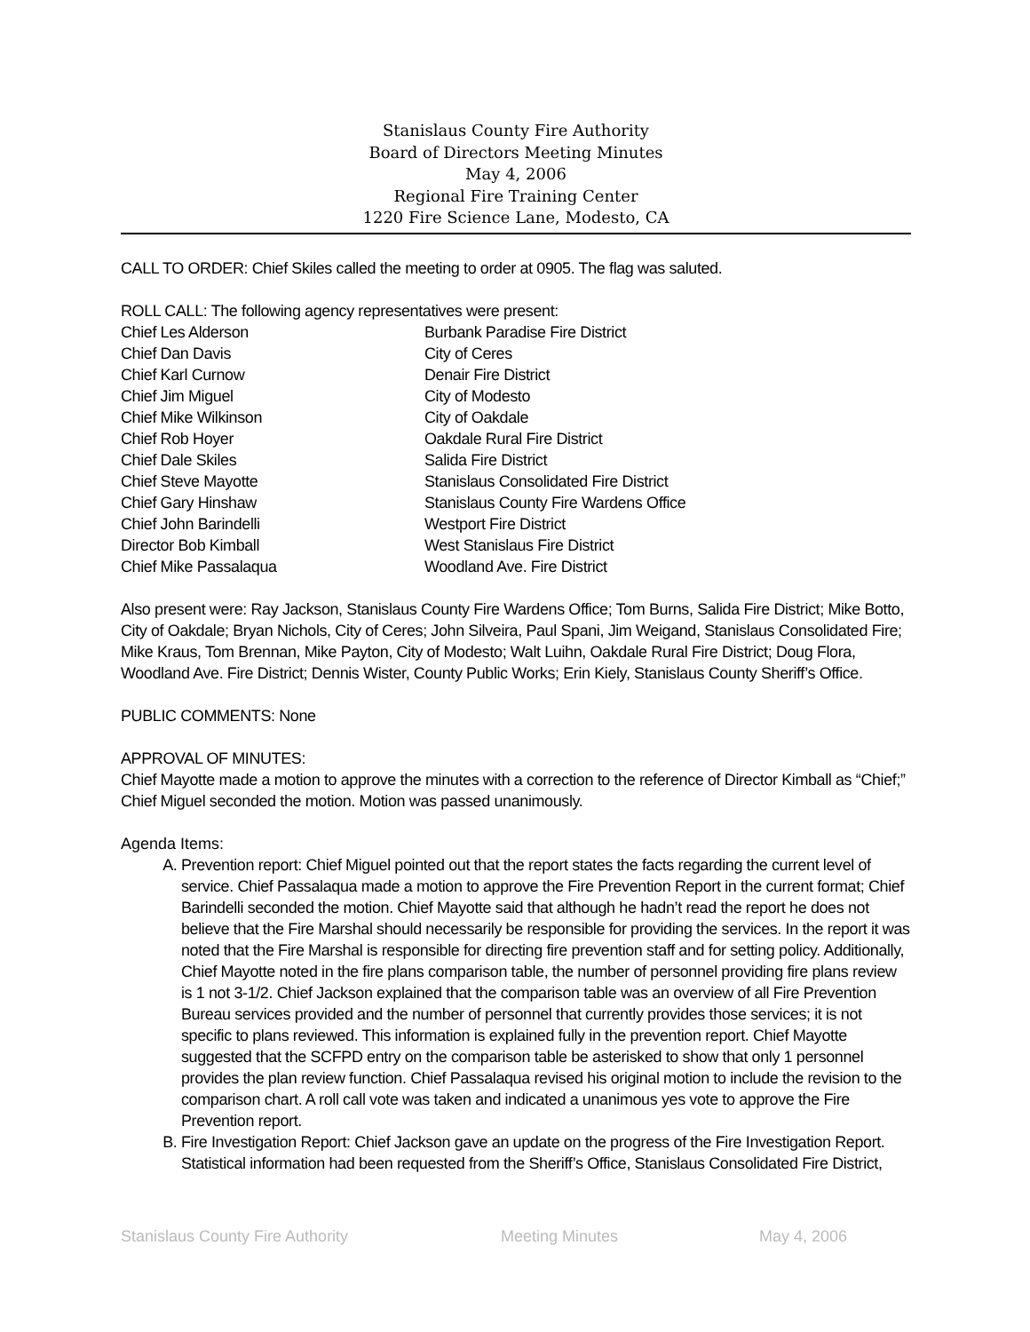Stanislaus County Fire Authority
Board of Directors Meeting Minutes
May 4, 2006
Regional Fire Training Center
1220 Fire Science Lane, Modesto, CA
CALL TO ORDER: Chief Skiles called the meeting to order at 0905. The flag was saluted.
ROLL CALL: The following agency representatives were present:
Chief Les Alderson
Burbank Paradise Fire District
Chief Dan Davis
City of Ceres
Chief Karl Curnow
Denair Fire District
Chief Jim Miguel
City of Modesto
Chief Mike Wilkinson
City of Oakdale
Chief Rob Hoyer
Oakdale Rural Fire District
Chief Dale Skiles
Salida Fire District
Chief Steve Mayotte
Stanislaus Consolidated Fire District
Chief Gary Hinshaw
Stanislaus County Fire Wardens Office
Chief John Barindelli
Westport Fire District
Director Bob Kimball
West Stanislaus Fire District
Chief Mike Passalaqua
Woodland Ave. Fire District
Also present were: Ray Jackson, Stanislaus County Fire Wardens Office; Tom Burns, Salida Fire District; Mike Botto, City of Oakdale; Bryan Nichols, City of Ceres; John Silveira, Paul Spani, Jim Weigand, Stanislaus Consolidated Fire; Mike Kraus, Tom Brennan, Mike Payton, City of Modesto; Walt Luihn, Oakdale Rural Fire District; Doug Flora, Woodland Ave. Fire District; Dennis Wister, County Public Works; Erin Kiely, Stanislaus County Sheriff’s Office.
PUBLIC COMMENTS: None
APPROVAL OF MINUTES:
Chief Mayotte made a motion to approve the minutes with a correction to the reference of Director Kimball as “Chief;” Chief Miguel seconded the motion. Motion was passed unanimously.
Agenda Items:
A. Prevention report: Chief Miguel pointed out that the report states the facts regarding the current level of service. Chief Passalaqua made a motion to approve the Fire Prevention Report in the current format; Chief Barindelli seconded the motion. Chief Mayotte said that although he hadn’t read the report he does not believe that the Fire Marshal should necessarily be responsible for providing the services. In the report it was noted that the Fire Marshal is responsible for directing fire prevention staff and for setting policy. Additionally, Chief Mayotte noted in the fire plans comparison table, the number of personnel providing fire plans review is 1 not 3-1/2. Chief Jackson explained that the comparison table was an overview of all Fire Prevention Bureau services provided and the number of personnel that currently provides those services; it is not specific to plans reviewed. This information is explained fully in the prevention report. Chief Mayotte suggested that the SCFPD entry on the comparison table be asterisked to show that only 1 personnel provides the plan review function. Chief Passalaqua revised his original motion to include the revision to the comparison chart. A roll call vote was taken and indicated a unanimous yes vote to approve the Fire Prevention report.
B. Fire Investigation Report: Chief Jackson gave an update on the progress of the Fire Investigation Report. Statistical information had been requested from the Sheriff’s Office, Stanislaus Consolidated Fire District,
Stanislaus County Fire Authority Meeting Minutes May 4, 2006